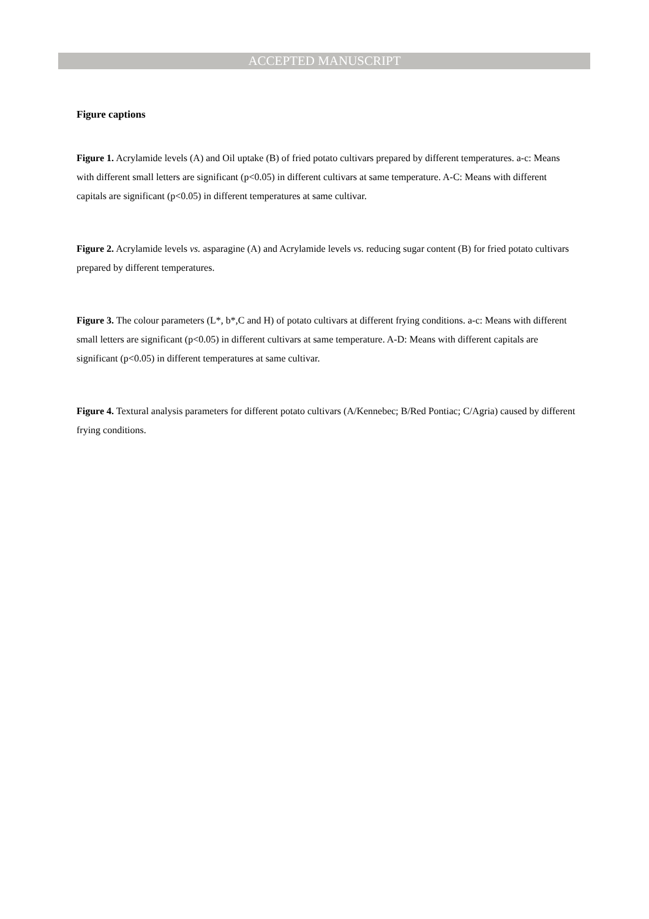ACCEPTED MANUSCRIPT
Figure captions
Figure 1. Acrylamide levels (A) and Oil uptake (B) of fried potato cultivars prepared by different temperatures. a-c: Means with different small letters are significant (p<0.05) in different cultivars at same temperature. A-C: Means with different capitals are significant (p<0.05) in different temperatures at same cultivar.
Figure 2. Acrylamide levels vs. asparagine (A) and Acrylamide levels vs. reducing sugar content (B) for fried potato cultivars prepared by different temperatures.
Figure 3. The colour parameters (L*, b*,C and H) of potato cultivars at different frying conditions. a-c: Means with different small letters are significant (p<0.05) in different cultivars at same temperature. A-D: Means with different capitals are significant (p<0.05) in different temperatures at same cultivar.
Figure 4. Textural analysis parameters for different potato cultivars (A/Kennebec; B/Red Pontiac; C/Agria) caused by different frying conditions.